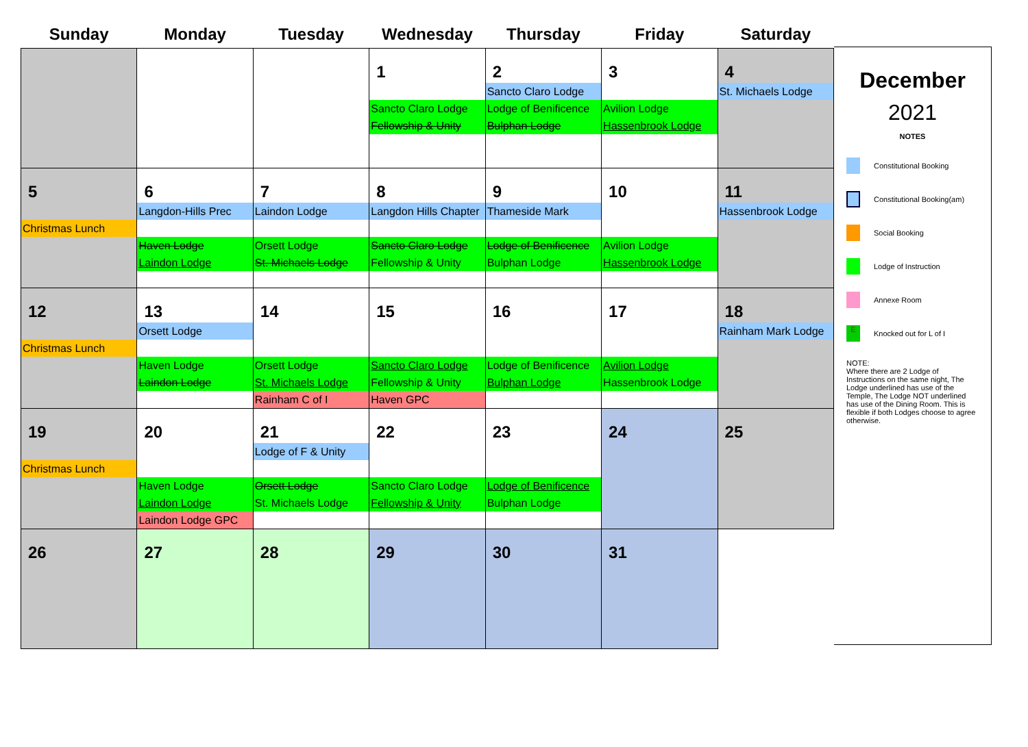| Sunday | Monday | Tuesday | Wednesday | Thursday | Friday | Saturday |
| --- | --- | --- | --- | --- | --- | --- |
| | | | 1 Sancto Claro Lodge Fellowship & Unity | 2 Sancto Claro Lodge Lodge of Benificence Bulphan Lodge | 3 Avilion Lodge Hassenbrook Lodge | 4 St. Michaels Lodge |
| 5 Christmas Lunch | 6 Langdon-Hills Prec Haven Lodge Laindon Lodge | 7 Laindon Lodge Orsett Lodge St. Michaels Lodge | 8 Langdon Hills Chapter Sancto Claro Lodge Fellowship & Unity | 9 Thameside Mark Lodge of Benificence Bulphan Lodge | 10 Avilion Lodge Hassenbrook Lodge | 11 Hassenbrook Lodge |
| 12 Christmas Lunch | 13 Orsett Lodge Haven Lodge Laindon Lodge | 14 Orsett Lodge St. Michaels Lodge Rainham C of I | 15 Sancto Claro Lodge Fellowship & Unity Haven GPC | 16 Lodge of Benificence Bulphan Lodge | 17 Avilion Lodge Hassenbrook Lodge | 18 Rainham Mark Lodge |
| 19 Christmas Lunch | 20 Haven Lodge Laindon Lodge Laindon Lodge GPC | 21 Lodge of F & Unity Orsett Lodge St. Michaels Lodge | 22 Sancto Claro Lodge Fellowship & Unity | 23 Lodge of Benificence Bulphan Lodge | 24 | 25 |
| 26 | 27 | 28 | 29 | 30 | 31 | |
December
2021
NOTES
Constitutional Booking
Constitutional Booking(am)
Social Booking
Lodge of Instruction
Annexe Room
E Knocked out for L of I
NOTE:
Where there are 2 Lodge of Instructions on the same night, The Lodge underlined has use of the Temple, The Lodge NOT underlined has use of the Dining Room. This is flexible if both Lodges choose to agree otherwise.